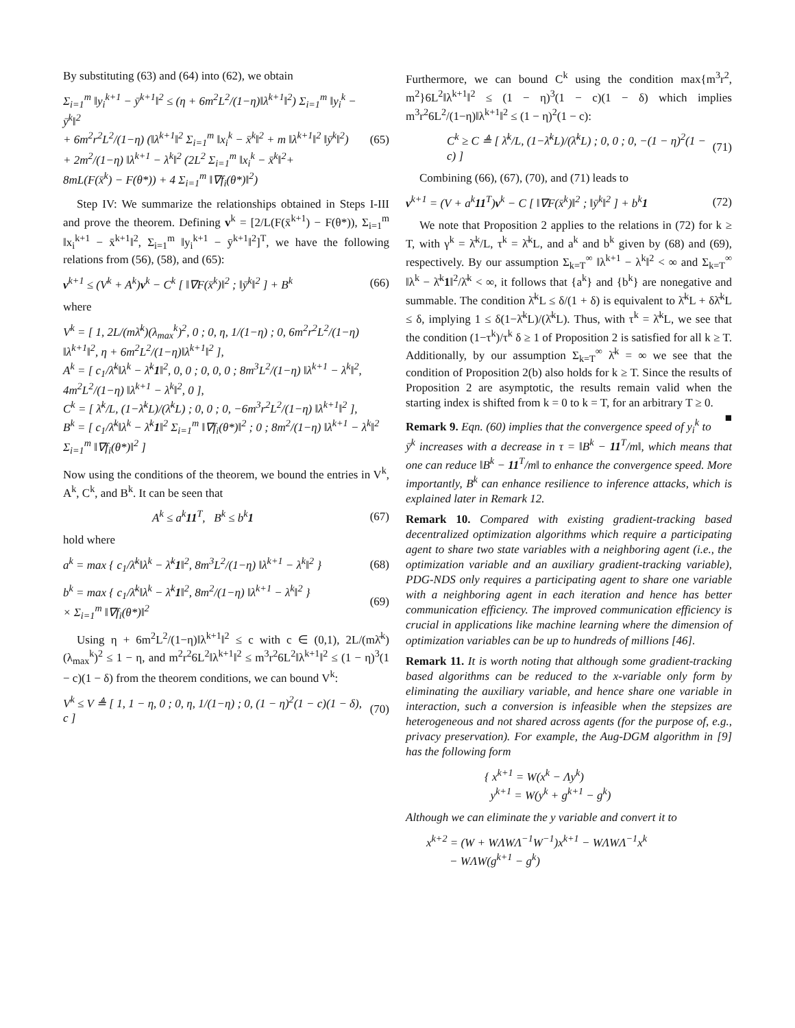By substituting (63) and (64) into (62), we obtain
Σ<sub>i=1</sub><sup>m</sup> ‖y<sub>i</sub><sup>k+1</sup> − ȳ<sup>k+1</sup>‖<sup>2</sup> ≤ (η + 6m<sup>2</sup>L<sup>2</sup>/(1−η)‖λ<sup>k+1</sup>‖<sup>2</sup>) Σ<sub>i=1</sub><sup>m</sup> ‖y<sub>i</sub><sup>k</sup> − ȳ<sup>k</sup>‖<sup>2</sup>
+ 6m<sup>2</sup>r<sup>2</sup>L<sup>2</sup>/(1−η) (‖λ<sup>k+1</sup>‖<sup>2</sup> Σ<sub>i=1</sub><sup>m</sup> ‖x<sub>i</sub><sup>k</sup> − x̄<sup>k</sup>‖<sup>2</sup> + m ‖λ<sup>k+1</sup>‖<sup>2</sup> ‖ȳ<sup>k</sup>‖<sup>2</sup>)
+ 2m<sup>2</sup>/(1−η) ‖λ<sup>k+1</sup> − λ<sup>k</sup>‖<sup>2</sup> (2L<sup>2</sup> Σ<sub>i=1</sub><sup>m</sup> ‖x<sub>i</sub><sup>k</sup> − x̄<sup>k</sup>‖<sup>2</sup>+
8mL(F(x̄<sup>k</sup>) − F(θ*)) + 4 Σ<sub>i=1</sub><sup>m</sup> ‖∇f<sub>i</sub>(θ*)‖<sup>2</sup>) (65)
Step IV: We summarize the relationships obtained in Steps I-III and prove the theorem. Defining v<sup>k</sup> = [2/L(F(x̄<sup>k+1</sup>) − F(θ*)), Σ<sub>i=1</sub><sup>m</sup> ‖x<sub>i</sub><sup>k+1</sup> − x̄<sup>k+1</sup>‖<sup>2</sup>, Σ<sub>i=1</sub><sup>m</sup> ‖y<sub>i</sub><sup>k+1</sup> − ȳ<sup>k+1</sup>‖<sup>2</sup>]<sup>T</sup>, we have the following relations from (56), (58), and (65):
v<sup>k+1</sup> ≤ (V<sup>k</sup> + A<sup>k</sup>)v<sup>k</sup> − C<sup>k</sup> [ ‖∇F(x̄<sup>k</sup>)‖<sup>2</sup> ; ‖ȳ<sup>k</sup>‖<sup>2</sup> ] + B<sup>k</sup> (66)
where
V<sup>k</sup> = [ 1, 2L/(mλ̄<sup>k</sup>)(λ<sub>max</sub><sup>k</sup>)<sup>2</sup>, 0 ; 0, η, 1/(1−η) ; 0, 6m<sup>2</sup>r<sup>2</sup>L<sup>2</sup>/(1−η) ‖λ<sup>k+1</sup>‖<sup>2</sup>, η + 6m<sup>2</sup>L<sup>2</sup>/(1−η)‖λ<sup>k+1</sup>‖<sup>2</sup> ],
A<sup>k</sup> = [ c<sub>1</sub>/λ̄<sup>k</sup>‖λ<sup>k</sup> − λ̄<sup>k</sup>1‖<sup>2</sup>, 0, 0 ; 0, 0, 0 ; 8m<sup>3</sup>L<sup>2</sup>/(1−η) ‖λ<sup>k+1</sup> − λ<sup>k</sup>‖<sup>2</sup>, 4m<sup>2</sup>L<sup>2</sup>/(1−η) ‖λ<sup>k+1</sup> − λ<sup>k</sup>‖<sup>2</sup>, 0 ],
C<sup>k</sup> = [ λ̄<sup>k</sup>/L, (1−λ̄<sup>k</sup>L)/(λ̄<sup>k</sup>L) ; 0, 0 ; 0, −6m<sup>3</sup>r<sup>2</sup>L<sup>2</sup>/(1−η) ‖λ<sup>k+1</sup>‖<sup>2</sup> ],
B<sup>k</sup> = [ c<sub>1</sub>/λ̄<sup>k</sup>‖λ<sup>k</sup> − λ̄<sup>k</sup>1‖<sup>2</sup> Σ<sub>i=1</sub><sup>m</sup> ‖∇f<sub>i</sub>(θ*)‖<sup>2</sup> ; 0 ; 8m<sup>2</sup>/(1−η) ‖λ<sup>k+1</sup> − λ<sup>k</sup>‖<sup>2</sup> Σ<sub>i=1</sub><sup>m</sup> ‖∇f<sub>i</sub>(θ*)‖<sup>2</sup> ]
Now using the conditions of the theorem, we bound the entries in V<sup>k</sup>, A<sup>k</sup>, C<sup>k</sup>, and B<sup>k</sup>. It can be seen that
A<sup>k</sup> ≤ a<sup>k</sup>11<sup>T</sup>, B<sup>k</sup> ≤ b<sup>k</sup>1 (67)
hold where
a<sup>k</sup> = max { c<sub>1</sub>/λ̄<sup>k</sup>‖λ<sup>k</sup> − λ̄<sup>k</sup>1‖<sup>2</sup>, 8m<sup>3</sup>L<sup>2</sup>/(1−η) ‖λ<sup>k+1</sup> − λ<sup>k</sup>‖<sup>2</sup> } (68)
b<sup>k</sup> = max { c<sub>1</sub>/λ̄<sup>k</sup>‖λ<sup>k</sup> − λ̄<sup>k</sup>1‖<sup>2</sup>, 8m<sup>2</sup>/(1−η) ‖λ<sup>k+1</sup> − λ<sup>k</sup>‖<sup>2</sup> }
× Σ<sub>i=1</sub><sup>m</sup> ‖∇f<sub>i</sub>(θ*)‖<sup>2</sup> (69)
Using η + 6m<sup>2</sup>L<sup>2</sup>/(1−η)‖λ<sup>k+1</sup>‖<sup>2</sup> ≤ c with c ∈ (0,1), 2L/(mλ̄<sup>k</sup>)(λ<sub>max</sub><sup>k</sup>)<sup>2</sup> ≤ 1 − η, and m<sup>2</sup>r<sup>2</sup>6L<sup>2</sup>‖λ<sup>k+1</sup>‖<sup>2</sup> ≤ m<sup>3</sup>r<sup>2</sup>6L<sup>2</sup>‖λ<sup>k+1</sup>‖<sup>2</sup> ≤ (1 − η)<sup>3</sup>(1 − c)(1 − δ) from the theorem conditions, we can bound V<sup>k</sup>:
V<sup>k</sup> ≤ V ≜ [ 1, 1 − η, 0 ; 0, η, 1/(1−η) ; 0, (1 − η)<sup>2</sup>(1 − c)(1 − δ), c ] (70)
Furthermore, we can bound C<sup>k</sup> using the condition max{m<sup>3</sup>r<sup>2</sup>, m<sup>2</sup>}6L<sup>2</sup>‖λ<sup>k+1</sup>‖<sup>2</sup> ≤ (1 − η)<sup>3</sup>(1 − c)(1 − δ) which implies m<sup>3</sup>r<sup>2</sup>6L<sup>2</sup>/(1−η)‖λ<sup>k+1</sup>‖<sup>2</sup> ≤ (1 − η)<sup>2</sup>(1 − c):
C<sup>k</sup> ≥ C ≜ [ λ̄<sup>k</sup>/L, (1−λ̄<sup>k</sup>L)/(λ̄<sup>k</sup>L) ; 0, 0 ; 0, −(1 − η)<sup>2</sup>(1 − c) ] (71)
Combining (66), (67), (70), and (71) leads to
v<sup>k+1</sup> = (V + a<sup>k</sup>11<sup>T</sup>)v<sup>k</sup> − C [ ‖∇F(x̄<sup>k</sup>)‖<sup>2</sup> ; ‖ȳ<sup>k</sup>‖<sup>2</sup> ] + b<sup>k</sup>1 (72)
We note that Proposition 2 applies to the relations in (72) for k ≥ T, with γ<sup>k</sup> = λ̄<sup>k</sup>/L, τ<sup>k</sup> = λ̄<sup>k</sup>L, and a<sup>k</sup> and b<sup>k</sup> given by (68) and (69), respectively. By our assumption Σ<sub>k=T</sub><sup>∞</sup> ‖λ<sup>k+1</sup> − λ<sup>k</sup>‖<sup>2</sup> < ∞ and Σ<sub>k=T</sub><sup>∞</sup> ‖λ<sup>k</sup> − λ̄<sup>k</sup>1‖<sup>2</sup>/λ̄<sup>k</sup> < ∞, it follows that {a<sup>k</sup>} and {b<sup>k</sup>} are nonegative and summable. The condition λ̄<sup>k</sup>L ≤ δ/(1 + δ) is equivalent to λ̄<sup>k</sup>L + δλ̄<sup>k</sup>L ≤ δ, implying 1 ≤ δ(1−λ̄<sup>k</sup>L)/(λ̄<sup>k</sup>L). Thus, with τ<sup>k</sup> = λ̄<sup>k</sup>L, we see that the condition (1−τ<sup>k</sup>)/τ<sup>k</sup> δ ≥ 1 of Proposition 2 is satisfied for all k ≥ T. Additionally, by our assumption Σ<sub>k=T</sub><sup>∞</sup> λ̄<sup>k</sup> = ∞ we see that the condition of Proposition 2(b) also holds for k ≥ T. Since the results of Proposition 2 are asymptotic, the results remain valid when the starting index is shifted from k = 0 to k = T, for an arbitrary T ≥ 0. ■
Remark 9. Eqn. (60) implies that the convergence speed of y<sub>i</sub><sup>k</sup> to ȳ<sup>k</sup> increases with a decrease in τ = ‖B<sup>k</sup> − 11<sup>T</sup>/m‖, which means that one can reduce ‖B<sup>k</sup> − 11<sup>T</sup>/m‖ to enhance the convergence speed. More importantly, B<sup>k</sup> can enhance resilience to inference attacks, which is explained later in Remark 12.
Remark 10. Compared with existing gradient-tracking based decentralized optimization algorithms which require a participating agent to share two state variables with a neighboring agent (i.e., the optimization variable and an auxiliary gradient-tracking variable), PDG-NDS only requires a participating agent to share one variable with a neighboring agent in each iteration and hence has better communication efficiency. The improved communication efficiency is crucial in applications like machine learning where the dimension of optimization variables can be up to hundreds of millions [46].
Remark 11. It is worth noting that although some gradient-tracking based algorithms can be reduced to the x-variable only form by eliminating the auxiliary variable, and hence share one variable in interaction, such a conversion is infeasible when the stepsizes are heterogeneous and not shared across agents (for the purpose of, e.g., privacy preservation). For example, the Aug-DGM algorithm in [9] has the following form
{ x<sup>k+1</sup> = W(x<sup>k</sup> − Λy<sup>k</sup>)
y<sup>k+1</sup> = W(y<sup>k</sup> + g<sup>k+1</sup> − g<sup>k</sup>)
Although we can eliminate the y variable and convert it to
x<sup>k+2</sup> = (W + WΛWΛ<sup>−1</sup>W<sup>−1</sup>)x<sup>k+1</sup> − WΛWΛ<sup>−1</sup>x<sup>k</sup>
− WΛW(g<sup>k+1</sup> − g<sup>k</sup>)